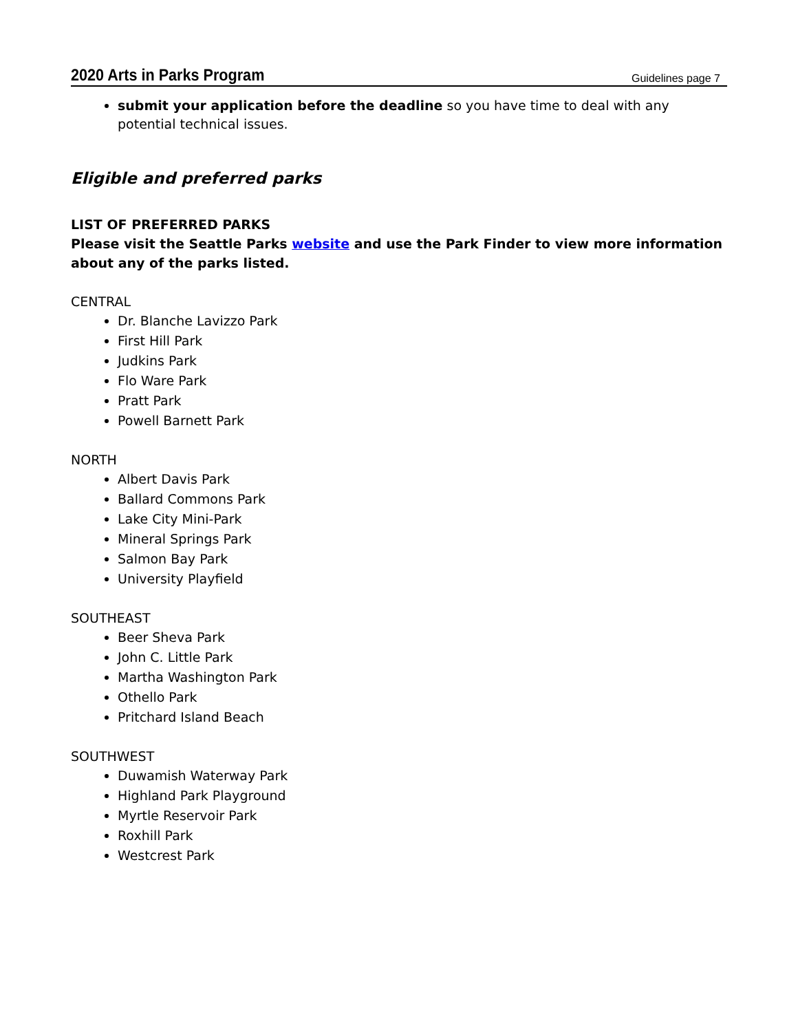2020 Arts in Parks Program Guidelines page 7
submit your application before the deadline so you have time to deal with any potential technical issues.
Eligible and preferred parks
LIST OF PREFERRED PARKS
Please visit the Seattle Parks website and use the Park Finder to view more information about any of the parks listed.
CENTRAL
Dr. Blanche Lavizzo Park
First Hill Park
Judkins Park
Flo Ware Park
Pratt Park
Powell Barnett Park
NORTH
Albert Davis Park
Ballard Commons Park
Lake City Mini-Park
Mineral Springs Park
Salmon Bay Park
University Playfield
SOUTHEAST
Beer Sheva Park
John C. Little Park
Martha Washington Park
Othello Park
Pritchard Island Beach
SOUTHWEST
Duwamish Waterway Park
Highland Park Playground
Myrtle Reservoir Park
Roxhill Park
Westcrest Park